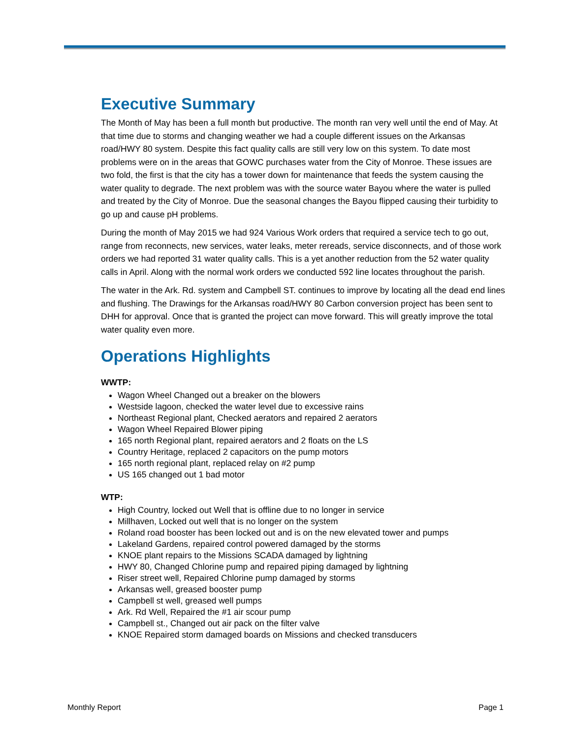Executive Summary
The Month of May has been a full month but productive. The month ran very well until the end of May. At that time due to storms and changing weather we had a couple different issues on the Arkansas road/HWY 80 system. Despite this fact quality calls are still very low on this system. To date most problems were on in the areas that GOWC purchases water from the City of Monroe. These issues are two fold, the first is that the city has a tower down for maintenance that feeds the system causing the water quality to degrade. The next problem was with the source water Bayou where the water is pulled and treated by the City of Monroe. Due the seasonal changes the Bayou flipped causing their turbidity to go up and cause pH problems.
During the month of May 2015 we had 924 Various Work orders that required a service tech to go out, range from reconnects, new services, water leaks, meter rereads, service disconnects, and of those work orders we had reported 31 water quality calls. This is a yet another reduction from the 52 water quality calls in April. Along with the normal work orders we conducted 592 line locates throughout the parish.
The water in the Ark. Rd. system and Campbell ST. continues to improve by locating all the dead end lines and flushing. The Drawings for the Arkansas road/HWY 80 Carbon conversion project has been sent to DHH for approval. Once that is granted the project can move forward. This will greatly improve the total water quality even more.
Operations Highlights
WWTP:
Wagon Wheel Changed out a breaker on the blowers
Westside lagoon, checked the water level due to excessive rains
Northeast Regional plant, Checked aerators and repaired 2 aerators
Wagon Wheel Repaired Blower piping
165 north Regional plant, repaired aerators and 2 floats on the LS
Country Heritage, replaced 2 capacitors on the pump motors
165 north regional plant, replaced relay on #2 pump
US 165 changed out 1 bad motor
WTP:
High Country, locked out Well that is offline due to no longer in service
Millhaven, Locked out well that is no longer on the system
Roland road booster has been locked out and is on the new elevated tower and pumps
Lakeland Gardens, repaired control powered damaged by the storms
KNOE plant repairs to the Missions SCADA damaged by lightning
HWY 80, Changed Chlorine pump and repaired piping damaged by lightning
Riser street well, Repaired Chlorine pump damaged by storms
Arkansas well, greased booster pump
Campbell st well, greased well pumps
Ark. Rd Well, Repaired the #1 air scour pump
Campbell st., Changed out air pack on the filter valve
KNOE Repaired storm damaged boards on Missions and checked transducers
Monthly Report Page 1